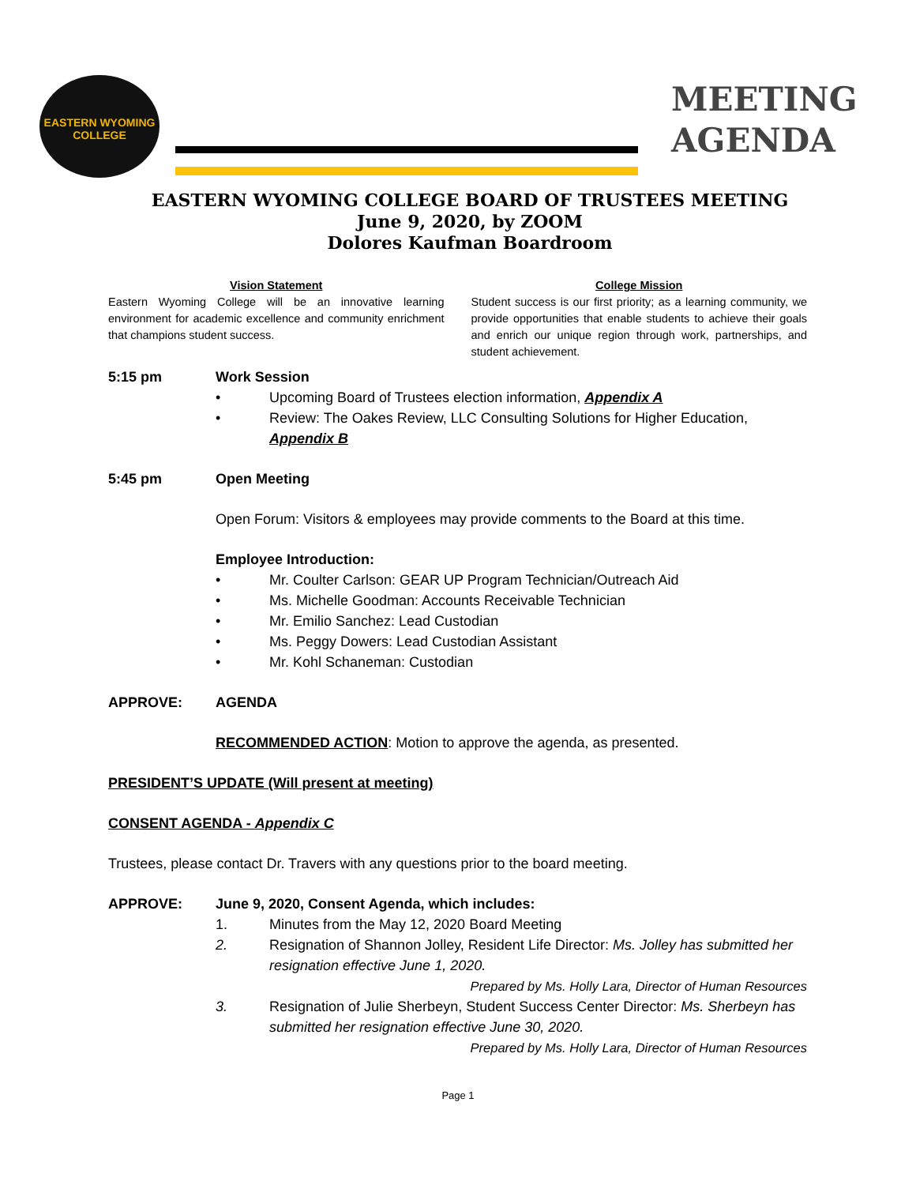EASTERN WYOMING COLLEGE
MEETING
AGENDA
EASTERN WYOMING COLLEGE BOARD OF TRUSTEES MEETING
June 9, 2020, by ZOOM
Dolores Kaufman Boardroom
Vision Statement
Eastern Wyoming College will be an innovative learning environment for academic excellence and community enrichment that champions student success.
College Mission
Student success is our first priority; as a learning community, we provide opportunities that enable students to achieve their goals and enrich our unique region through work, partnerships, and student achievement.
5:15 pm Work Session
• Upcoming Board of Trustees election information, Appendix A
• Review: The Oakes Review, LLC Consulting Solutions for Higher Education, Appendix B
5:45 pm Open Meeting
Open Forum: Visitors & employees may provide comments to the Board at this time.
Employee Introduction:
• Mr. Coulter Carlson: GEAR UP Program Technician/Outreach Aid
• Ms. Michelle Goodman: Accounts Receivable Technician
• Mr. Emilio Sanchez: Lead Custodian
• Ms. Peggy Dowers: Lead Custodian Assistant
• Mr. Kohl Schaneman: Custodian
APPROVE: AGENDA
RECOMMENDED ACTION: Motion to approve the agenda, as presented.
PRESIDENT’S UPDATE (Will present at meeting)
CONSENT AGENDA - Appendix C
Trustees, please contact Dr. Travers with any questions prior to the board meeting.
APPROVE: June 9, 2020, Consent Agenda, which includes:
1. Minutes from the May 12, 2020 Board Meeting
2. Resignation of Shannon Jolley, Resident Life Director: Ms. Jolley has submitted her resignation effective June 1, 2020.
Prepared by Ms. Holly Lara, Director of Human Resources
3. Resignation of Julie Sherbeyn, Student Success Center Director: Ms. Sherbeyn has submitted her resignation effective June 30, 2020.
Prepared by Ms. Holly Lara, Director of Human Resources
Page 1